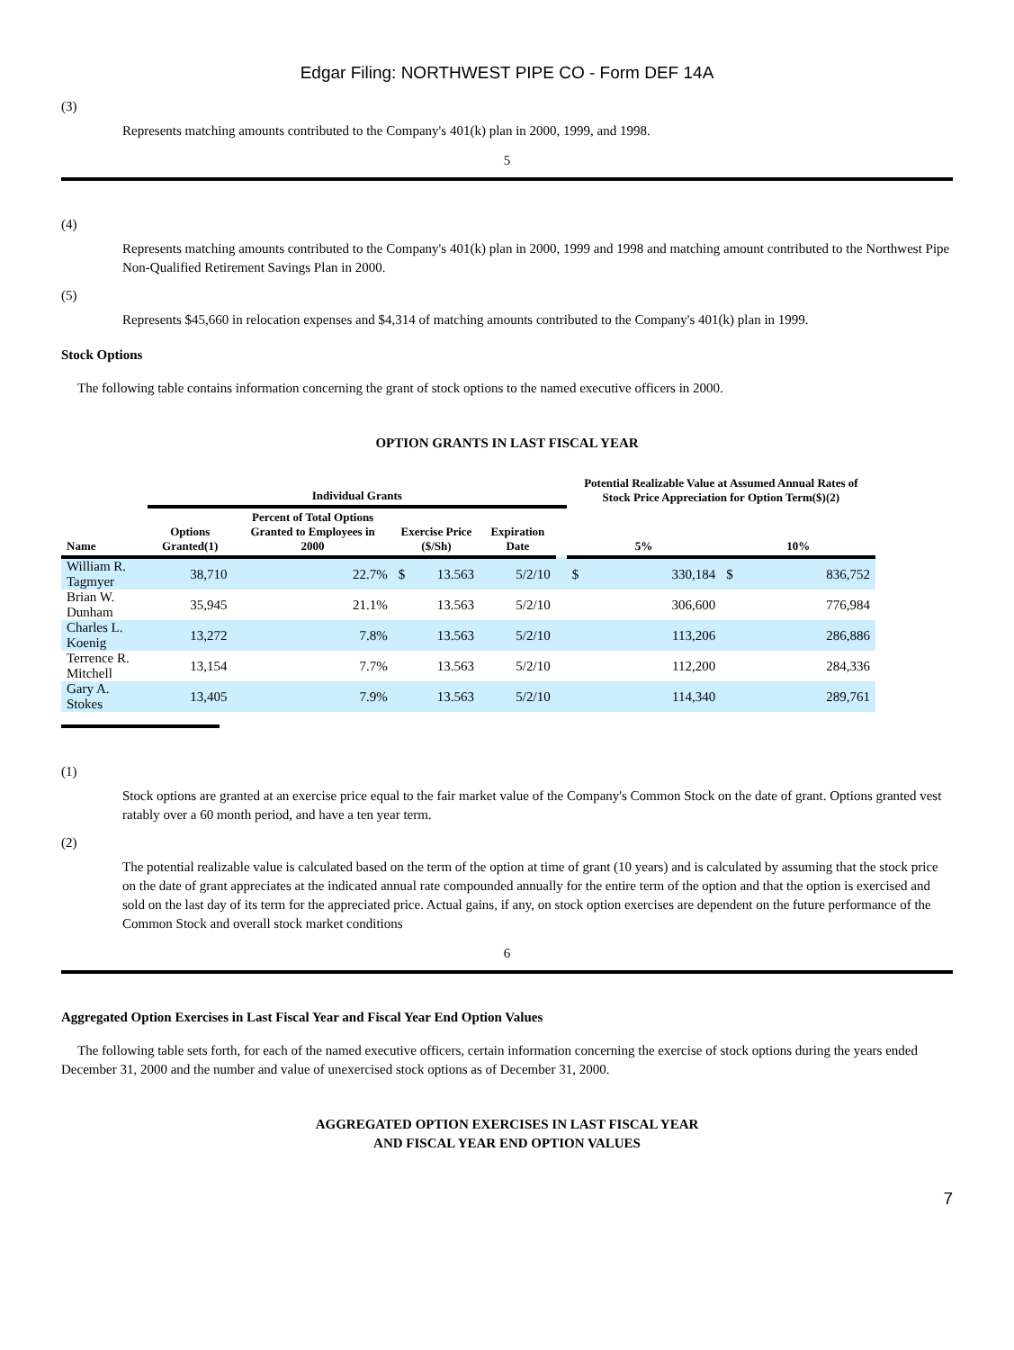Edgar Filing: NORTHWEST PIPE CO - Form DEF 14A
(3)
Represents matching amounts contributed to the Company's 401(k) plan in 2000, 1999, and 1998.
5
(4)
Represents matching amounts contributed to the Company's 401(k) plan in 2000, 1999 and 1998 and matching amount contributed to the Northwest Pipe Non-Qualified Retirement Savings Plan in 2000.
(5)
Represents $45,660 in relocation expenses and $4,314 of matching amounts contributed to the Company's 401(k) plan in 1999.
Stock Options
The following table contains information concerning the grant of stock options to the named executive officers in 2000.
OPTION GRANTS IN LAST FISCAL YEAR
| | Individual Grants | | | | | | Potential Realizable Value at Assumed Annual Rates of Stock Price Appreciation for Option Term($)(2) | | | |
| --- | --- | --- | --- | --- | --- | --- | --- | --- | --- | --- |
| Name | Options Granted(1) | Percent of Total Options Granted to Employees in 2000 | Exercise Price ($/Sh) | | Expiration Date | | 5% | | 10% | |
| William R. Tagmyer | 38,710 | 22.7% | $ | 13.563 | 5/2/10 | | $ | 330,184 | $ | 836,752 |
| Brian W. Dunham | 35,945 | 21.1% | | 13.563 | 5/2/10 | | | 306,600 | | 776,984 |
| Charles L. Koenig | 13,272 | 7.8% | | 13.563 | 5/2/10 | | | 113,206 | | 286,886 |
| Terrence R. Mitchell | 13,154 | 7.7% | | 13.563 | 5/2/10 | | | 112,200 | | 284,336 |
| Gary A. Stokes | 13,405 | 7.9% | | 13.563 | 5/2/10 | | | 114,340 | | 289,761 |
(1)
Stock options are granted at an exercise price equal to the fair market value of the Company's Common Stock on the date of grant. Options granted vest ratably over a 60 month period, and have a ten year term.
(2)
The potential realizable value is calculated based on the term of the option at time of grant (10 years) and is calculated by assuming that the stock price on the date of grant appreciates at the indicated annual rate compounded annually for the entire term of the option and that the option is exercised and sold on the last day of its term for the appreciated price. Actual gains, if any, on stock option exercises are dependent on the future performance of the Common Stock and overall stock market conditions
6
Aggregated Option Exercises in Last Fiscal Year and Fiscal Year End Option Values
The following table sets forth, for each of the named executive officers, certain information concerning the exercise of stock options during the years ended December 31, 2000 and the number and value of unexercised stock options as of December 31, 2000.
AGGREGATED OPTION EXERCISES IN LAST FISCAL YEAR
AND FISCAL YEAR END OPTION VALUES
7